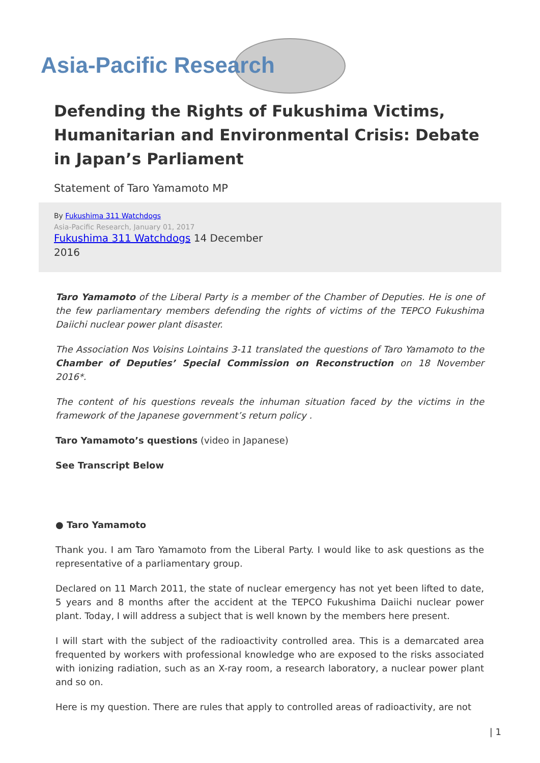Asia-Pacific Research
Defending the Rights of Fukushima Victims, Humanitarian and Environmental Crisis: Debate in Japan’s Parliament
Statement of Taro Yamamoto MP
By Fukushima 311 Watchdogs
Asia-Pacific Research, January 01, 2017
Fukushima 311 Watchdogs 14 December 2016
Taro Yamamoto of the Liberal Party is a member of the Chamber of Deputies. He is one of the few parliamentary members defending the rights of victims of the TEPCO Fukushima Daiichi nuclear power plant disaster.
The Association Nos Voisins Lointains 3-11 translated the questions of Taro Yamamoto to the Chamber of Deputies’ Special Commission on Reconstruction on 18 November 2016*.
The content of his questions reveals the inhuman situation faced by the victims in the framework of the Japanese government’s return policy .
Taro Yamamoto’s questions (video in Japanese)
See Transcript Below
● Taro Yamamoto
Thank you. I am Taro Yamamoto from the Liberal Party. I would like to ask questions as the representative of a parliamentary group.
Declared on 11 March 2011, the state of nuclear emergency has not yet been lifted to date, 5 years and 8 months after the accident at the TEPCO Fukushima Daiichi nuclear power plant. Today, I will address a subject that is well known by the members here present.
I will start with the subject of the radioactivity controlled area. This is a demarcated area frequented by workers with professional knowledge who are exposed to the risks associated with ionizing radiation, such as an X-ray room, a research laboratory, a nuclear power plant and so on.
Here is my question. There are rules that apply to controlled areas of radioactivity, are not
| 1